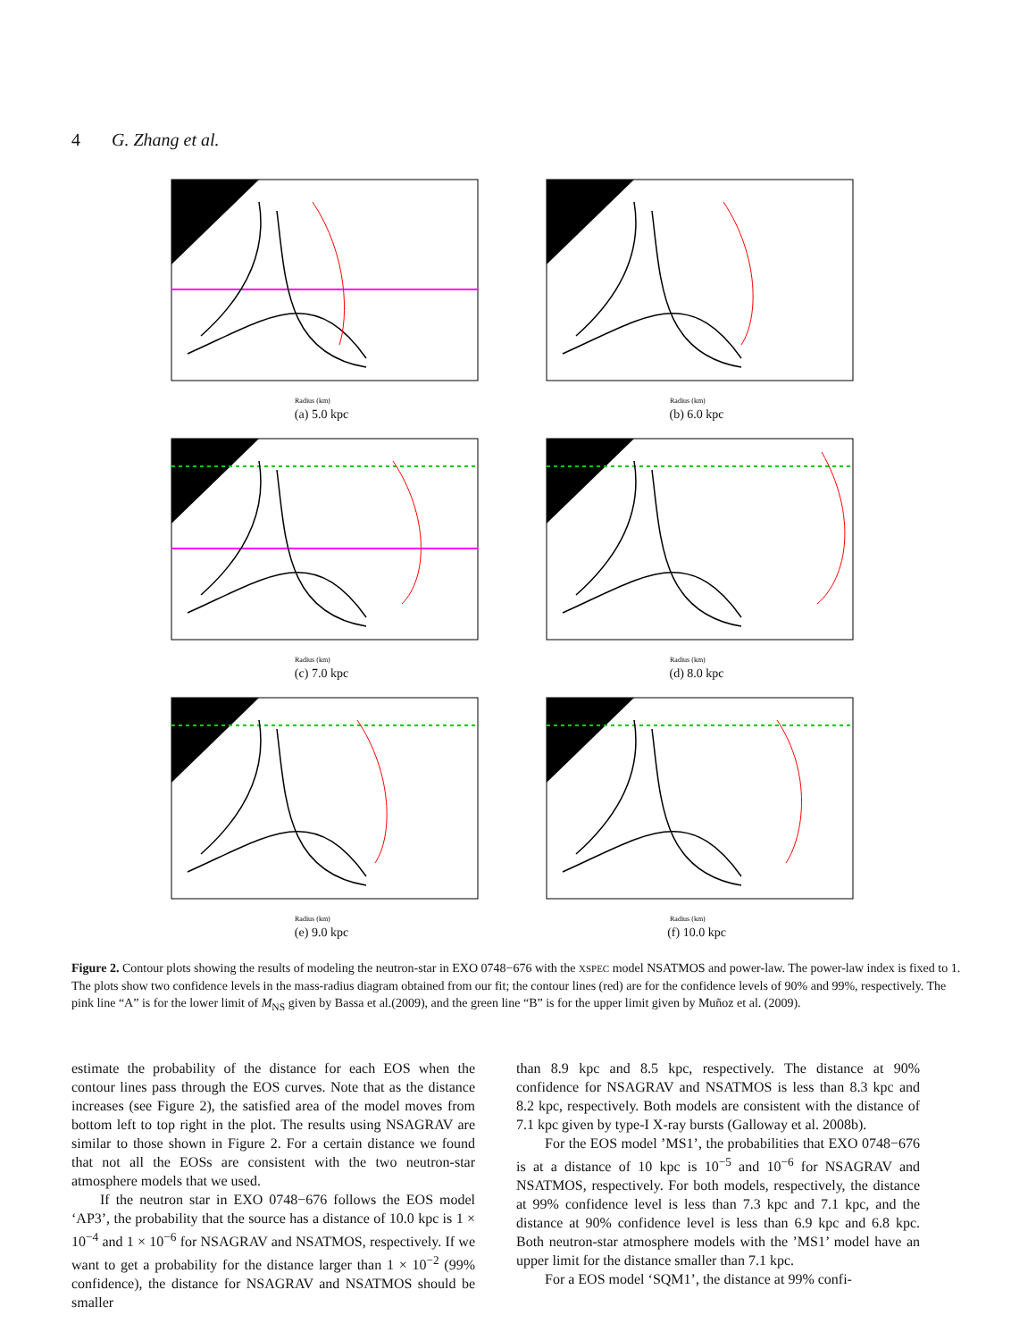4 G. Zhang et al.
Radius (km)
(a) 5.0 kpc
Radius (km)
(b) 6.0 kpc
Radius (km)
(c) 7.0 kpc
Radius (km)
(d) 8.0 kpc
Radius (km)
(e) 9.0 kpc
Radius (km)
(f) 10.0 kpc
Figure 2. Contour plots showing the results of modeling the neutron-star in EXO 0748−676 with the XSPEC model NSATMOS and power-law. The power-law index is fixed to 1. The plots show two confidence levels in the mass-radius diagram obtained from our fit; the contour lines (red) are for the confidence levels of 90% and 99%, respectively. The pink line “A” is for the lower limit of M<sub>NS</sub> given by Bassa et al.(2009), and the green line “B” is for the upper limit given by Muñoz et al. (2009).
estimate the probability of the distance for each EOS when the contour lines pass through the EOS curves. Note that as the distance increases (see Figure 2), the satisfied area of the model moves from bottom left to top right in the plot. The results using NSAGRAV are similar to those shown in Figure 2. For a certain distance we found that not all the EOSs are consistent with the two neutron-star atmosphere models that we used.
If the neutron star in EXO 0748−676 follows the EOS model ‘AP3’, the probability that the source has a distance of 10.0 kpc is 1 × 10<sup>−4</sup> and 1 × 10<sup>−6</sup> for NSAGRAV and NSATMOS, respectively. If we want to get a probability for the distance larger than 1 × 10<sup>−2</sup> (99% confidence), the distance for NSAGRAV and NSATMOS should be smaller
than 8.9 kpc and 8.5 kpc, respectively. The distance at 90% confidence for NSAGRAV and NSATMOS is less than 8.3 kpc and 8.2 kpc, respectively. Both models are consistent with the distance of 7.1 kpc given by type-I X-ray bursts (Galloway et al. 2008b).
For the EOS model ’MS1’, the probabilities that EXO 0748−676 is at a distance of 10 kpc is 10<sup>−5</sup> and 10<sup>−6</sup> for NSAGRAV and NSATMOS, respectively. For both models, respectively, the distance at 99% confidence level is less than 7.3 kpc and 7.1 kpc, and the distance at 90% confidence level is less than 6.9 kpc and 6.8 kpc. Both neutron-star atmosphere models with the ’MS1’ model have an upper limit for the distance smaller than 7.1 kpc.
For a EOS model ‘SQM1’, the distance at 99% confi-